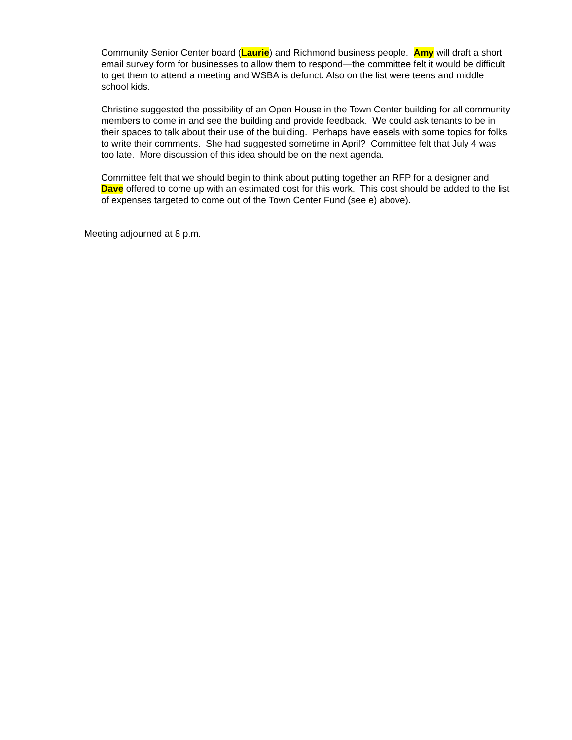Community Senior Center board (Laurie) and Richmond business people. Amy will draft a short email survey form for businesses to allow them to respond—the committee felt it would be difficult to get them to attend a meeting and WSBA is defunct. Also on the list were teens and middle school kids.
Christine suggested the possibility of an Open House in the Town Center building for all community members to come in and see the building and provide feedback. We could ask tenants to be in their spaces to talk about their use of the building. Perhaps have easels with some topics for folks to write their comments. She had suggested sometime in April? Committee felt that July 4 was too late. More discussion of this idea should be on the next agenda.
Committee felt that we should begin to think about putting together an RFP for a designer and Dave offered to come up with an estimated cost for this work. This cost should be added to the list of expenses targeted to come out of the Town Center Fund (see e) above).
Meeting adjourned at 8 p.m.